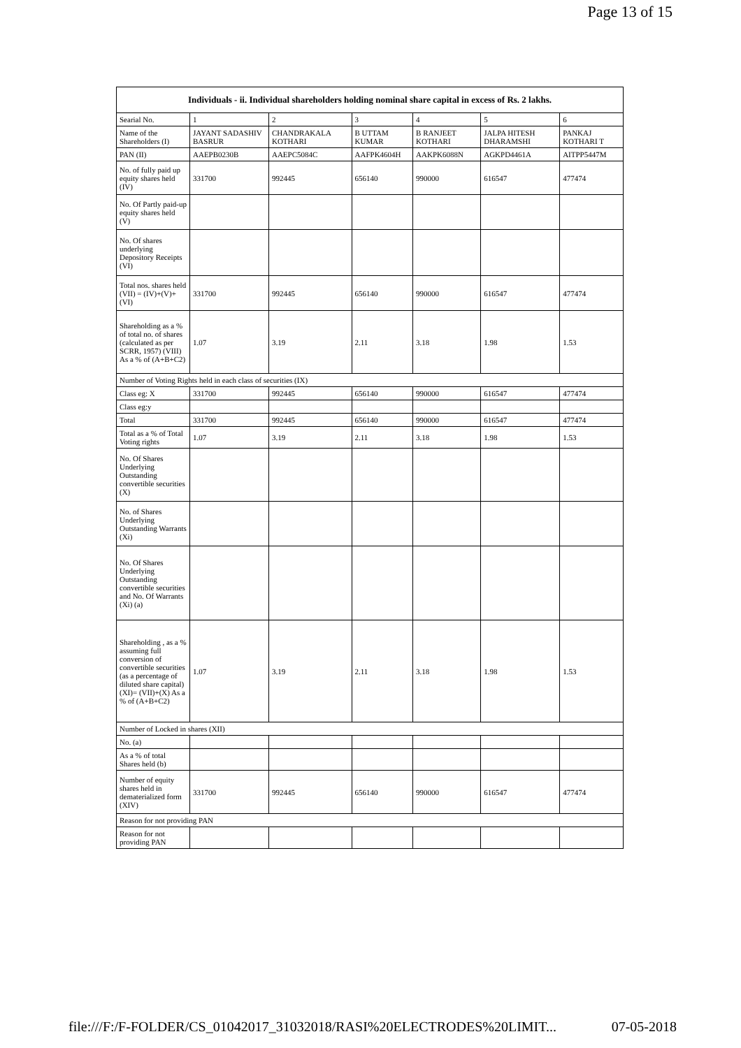Page 13 of 15
| Individuals - ii. Individual shareholders holding nominal share capital in excess of Rs. 2 lakhs. | | | | | | |
| --- | --- | --- | --- | --- | --- | --- |
| Searial No. | 1 | 2 | 3 | 4 | 5 | 6 |
| Name of the Shareholders (I) | JAYANT SADASHIV BASRUR | CHANDRAKALA KOTHARI | B UTTAM KUMAR | B RANJEET KOTHARI | JALPA HITESH DHARAMSHI | PANKAJ KOTHARI T |
| PAN (II) | AAEPB0230B | AAEPC5084C | AAFPK4604H | AAKPK6088N | AGKPD4461A | AITPP5447M |
| No. of fully paid up equity shares held (IV) | 331700 | 992445 | 656140 | 990000 | 616547 | 477474 |
| No. Of Partly paid-up equity shares held (V) | | | | | | |
| No. Of shares underlying Depository Receipts (VI) | | | | | | |
| Total nos. shares held (VII) = (IV)+(V)+ (VI) | 331700 | 992445 | 656140 | 990000 | 616547 | 477474 |
| Shareholding as a % of total no. of shares (calculated as per SCRR, 1957) (VIII) As a % of (A+B+C2) | 1.07 | 3.19 | 2.11 | 3.18 | 1.98 | 1.53 |
| Number of Voting Rights held in each class of securities (IX) | | | | | | |
| Class eg: X | 331700 | 992445 | 656140 | 990000 | 616547 | 477474 |
| Class eg:y | | | | | | |
| Total | 331700 | 992445 | 656140 | 990000 | 616547 | 477474 |
| Total as a % of Total Voting rights | 1.07 | 3.19 | 2.11 | 3.18 | 1.98 | 1.53 |
| No. Of Shares Underlying Outstanding convertible securities (X) | | | | | | |
| No. of Shares Underlying Outstanding Warrants (Xi) | | | | | | |
| No. Of Shares Underlying Outstanding convertible securities and No. Of Warrants (Xi) (a) | | | | | | |
| Shareholding , as a % assuming full conversion of convertible securities (as a percentage of diluted share capital) (XI)= (VII)+(X) As a % of (A+B+C2) | 1.07 | 3.19 | 2.11 | 3.18 | 1.98 | 1.53 |
| Number of Locked in shares (XII) | | | | | | |
| No. (a) | | | | | | |
| As a % of total Shares held (b) | | | | | | |
| Number of equity shares held in dematerialized form (XIV) | 331700 | 992445 | 656140 | 990000 | 616547 | 477474 |
| Reason for not providing PAN | | | | | | |
| Reason for not providing PAN | | | | | | |
file:///F:/F-FOLDER/CS_01042017_31032018/RASI%20ELECTRODES%20LIMIT... 07-05-2018